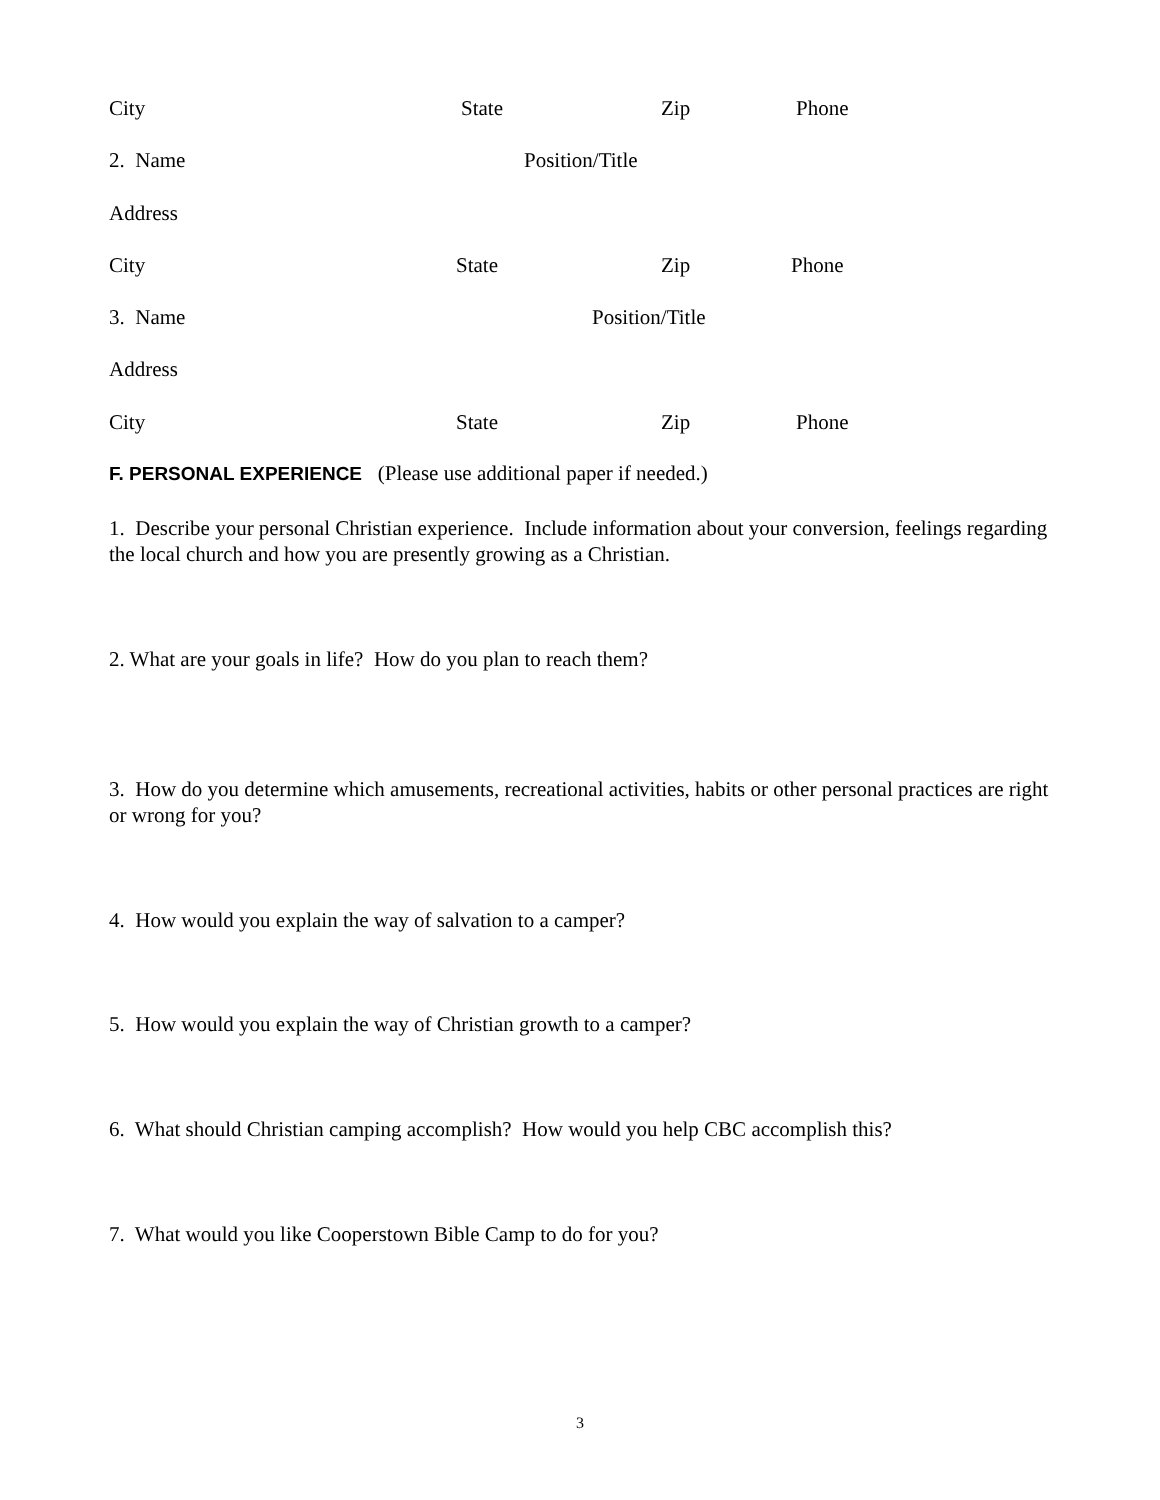City State Zip Phone
2. Name Position/Title
Address
City State Zip Phone
3. Name Position/Title
Address
City State Zip Phone
F. PERSONAL EXPERIENCE (Please use additional paper if needed.)
1. Describe your personal Christian experience. Include information about your conversion, feelings regarding the local church and how you are presently growing as a Christian.
2. What are your goals in life? How do you plan to reach them?
3. How do you determine which amusements, recreational activities, habits or other personal practices are right or wrong for you?
4. How would you explain the way of salvation to a camper?
5. How would you explain the way of Christian growth to a camper?
6. What should Christian camping accomplish? How would you help CBC accomplish this?
7. What would you like Cooperstown Bible Camp to do for you?
3